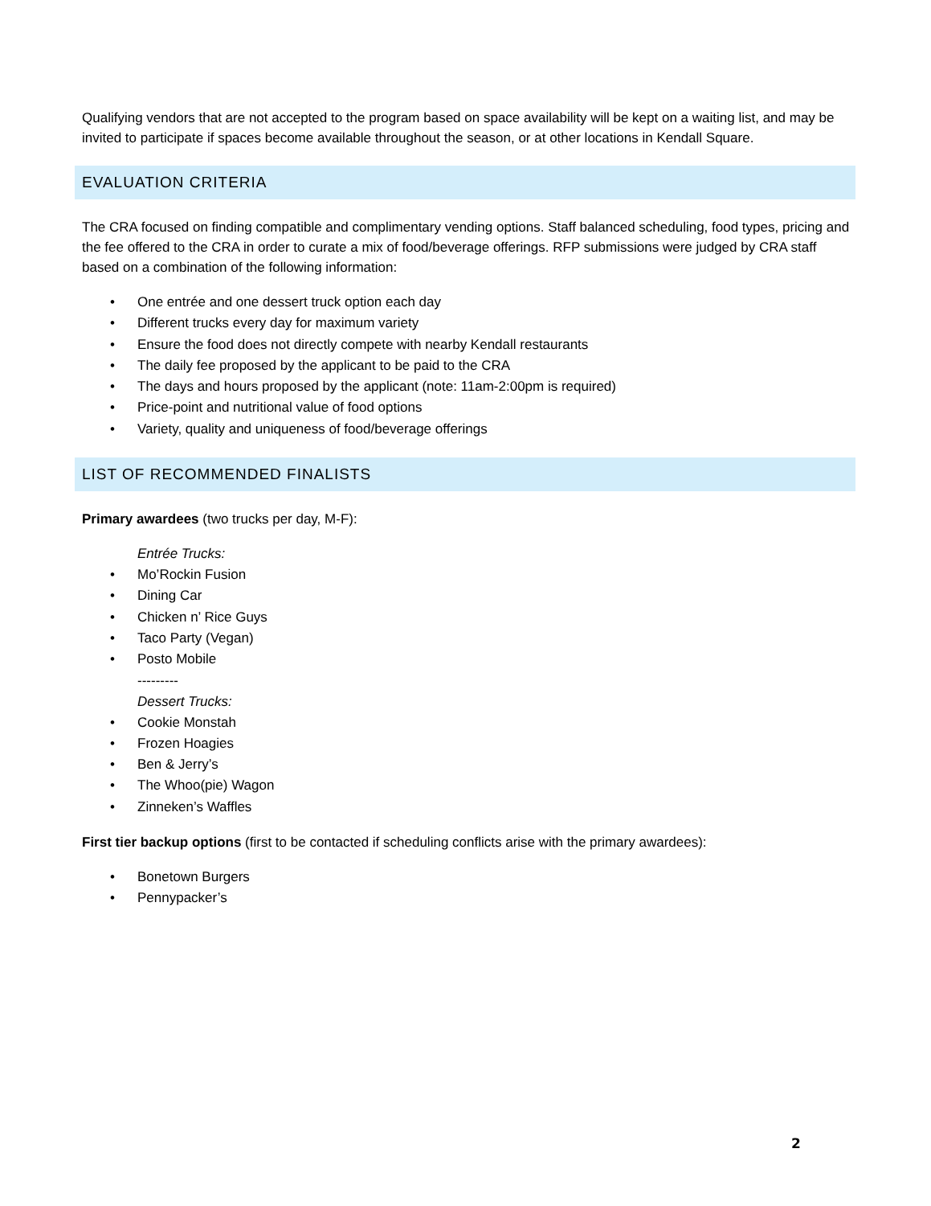Qualifying vendors that are not accepted to the program based on space availability will be kept on a waiting list, and may be invited to participate if spaces become available throughout the season, or at other locations in Kendall Square.
EVALUATION CRITERIA
The CRA focused on finding compatible and complimentary vending options. Staff balanced scheduling, food types, pricing and the fee offered to the CRA in order to curate a mix of food/beverage offerings. RFP submissions were judged by CRA staff based on a combination of the following information:
• One entrée and one dessert truck option each day
• Different trucks every day for maximum variety
• Ensure the food does not directly compete with nearby Kendall restaurants
• The daily fee proposed by the applicant to be paid to the CRA
• The days and hours proposed by the applicant (note: 11am-2:00pm is required)
• Price-point and nutritional value of food options
• Variety, quality and uniqueness of food/beverage offerings
LIST OF RECOMMENDED FINALISTS
Primary awardees (two trucks per day, M-F):
Entrée Trucks:
• Mo’Rockin Fusion
• Dining Car
• Chicken n’ Rice Guys
• Taco Party (Vegan)
• Posto Mobile
---------
Dessert Trucks:
• Cookie Monstah
• Frozen Hoagies
• Ben & Jerry’s
• The Whoo(pie) Wagon
• Zinneken’s Waffles
First tier backup options (first to be contacted if scheduling conflicts arise with the primary awardees):
• Bonetown Burgers
• Pennypacker’s
2